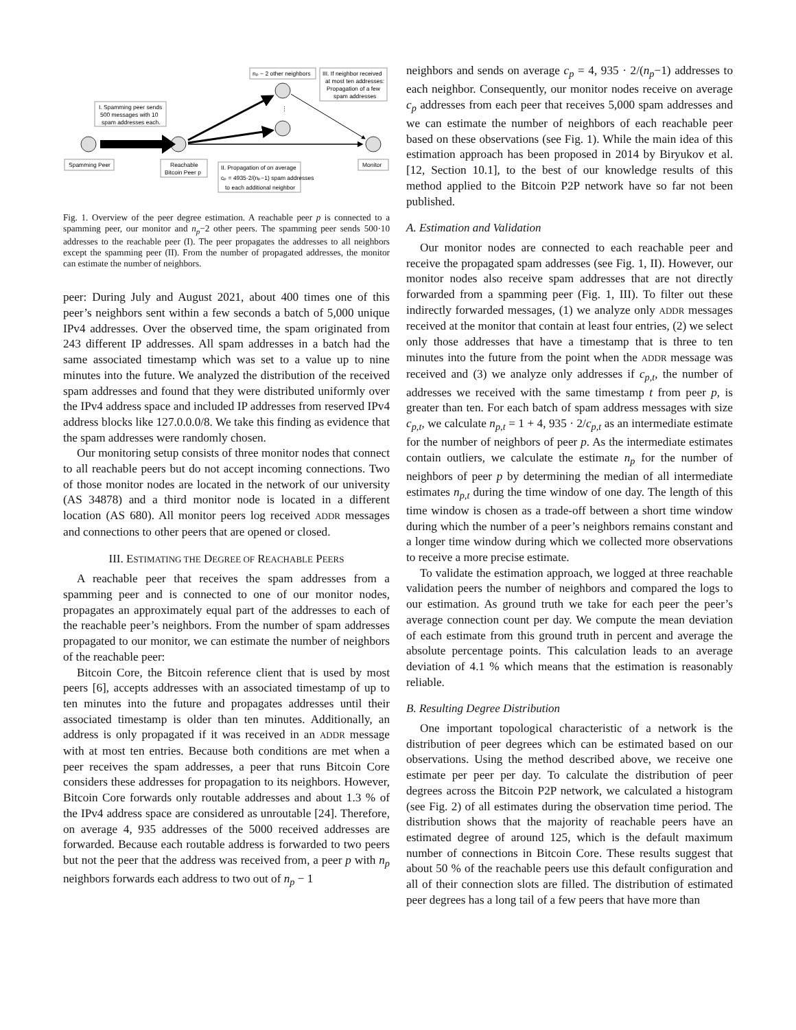⋮
Spamming Peer
Reachable
Bitcoin Peer p
Monitor
I. Spamming peer sends
500 messages with 10
spam addresses each.
nₚ − 2 other neighbors
III. If neighbor received
at most ten addresses:
Propagation of a few
spam addresses
II. Propagation of on average
cₚ = 4935·2/(nₚ−1) spam addresses
to each additional neighbor
Fig. 1. Overview of the peer degree estimation. A reachable peer p is connected to a spamming peer, our monitor and n<sub>p</sub>−2 other peers. The spamming peer sends 500·10 addresses to the reachable peer (I). The peer propagates the addresses to all neighbors except the spamming peer (II). From the number of propagated addresses, the monitor can estimate the number of neighbors.
peer: During July and August 2021, about 400 times one of this peer’s neighbors sent within a few seconds a batch of 5,000 unique IPv4 addresses. Over the observed time, the spam originated from 243 different IP addresses. All spam addresses in a batch had the same associated timestamp which was set to a value up to nine minutes into the future. We analyzed the distribution of the received spam addresses and found that they were distributed uniformly over the IPv4 address space and included IP addresses from reserved IPv4 address blocks like 127.0.0.0/8. We take this finding as evidence that the spam addresses were randomly chosen.
Our monitoring setup consists of three monitor nodes that connect to all reachable peers but do not accept incoming connections. Two of those monitor nodes are located in the network of our university (AS 34878) and a third monitor node is located in a different location (AS 680). All monitor peers log received ADDR messages and connections to other peers that are opened or closed.
III. ESTIMATING THE DEGREE OF REACHABLE PEERS
A reachable peer that receives the spam addresses from a spamming peer and is connected to one of our monitor nodes, propagates an approximately equal part of the addresses to each of the reachable peer’s neighbors. From the number of spam addresses propagated to our monitor, we can estimate the number of neighbors of the reachable peer:
Bitcoin Core, the Bitcoin reference client that is used by most peers [6], accepts addresses with an associated timestamp of up to ten minutes into the future and propagates addresses until their associated timestamp is older than ten minutes. Additionally, an address is only propagated if it was received in an ADDR message with at most ten entries. Because both conditions are met when a peer receives the spam addresses, a peer that runs Bitcoin Core considers these addresses for propagation to its neighbors. However, Bitcoin Core forwards only routable addresses and about 1.3 % of the IPv4 address space are considered as unroutable [24]. Therefore, on average 4, 935 addresses of the 5000 received addresses are forwarded. Because each routable address is forwarded to two peers but not the peer that the address was received from, a peer p with n<sub>p</sub> neighbors forwards each address to two out of n<sub>p</sub> − 1
neighbors and sends on average c<sub>p</sub> = 4, 935 · 2/(n<sub>p</sub>−1) addresses to each neighbor. Consequently, our monitor nodes receive on average c<sub>p</sub> addresses from each peer that receives 5,000 spam addresses and we can estimate the number of neighbors of each reachable peer based on these observations (see Fig. 1). While the main idea of this estimation approach has been proposed in 2014 by Biryukov et al. [12, Section 10.1], to the best of our knowledge results of this method applied to the Bitcoin P2P network have so far not been published.
A. Estimation and Validation
Our monitor nodes are connected to each reachable peer and receive the propagated spam addresses (see Fig. 1, II). However, our monitor nodes also receive spam addresses that are not directly forwarded from a spamming peer (Fig. 1, III). To filter out these indirectly forwarded messages, (1) we analyze only ADDR messages received at the monitor that contain at least four entries, (2) we select only those addresses that have a timestamp that is three to ten minutes into the future from the point when the ADDR message was received and (3) we analyze only addresses if c<sub>p,t</sub>, the number of addresses we received with the same timestamp t from peer p, is greater than ten. For each batch of spam address messages with size c<sub>p,t</sub>, we calculate n<sub>p,t</sub> = 1 + 4, 935 · 2/c<sub>p,t</sub> as an intermediate estimate for the number of neighbors of peer p. As the intermediate estimates contain outliers, we calculate the estimate n<sub>p</sub> for the number of neighbors of peer p by determining the median of all intermediate estimates n<sub>p,t</sub> during the time window of one day. The length of this time window is chosen as a trade-off between a short time window during which the number of a peer’s neighbors remains constant and a longer time window during which we collected more observations to receive a more precise estimate.
To validate the estimation approach, we logged at three reachable validation peers the number of neighbors and compared the logs to our estimation. As ground truth we take for each peer the peer’s average connection count per day. We compute the mean deviation of each estimate from this ground truth in percent and average the absolute percentage points. This calculation leads to an average deviation of 4.1 % which means that the estimation is reasonably reliable.
B. Resulting Degree Distribution
One important topological characteristic of a network is the distribution of peer degrees which can be estimated based on our observations. Using the method described above, we receive one estimate per peer per day. To calculate the distribution of peer degrees across the Bitcoin P2P network, we calculated a histogram (see Fig. 2) of all estimates during the observation time period. The distribution shows that the majority of reachable peers have an estimated degree of around 125, which is the default maximum number of connections in Bitcoin Core. These results suggest that about 50 % of the reachable peers use this default configuration and all of their connection slots are filled. The distribution of estimated peer degrees has a long tail of a few peers that have more than